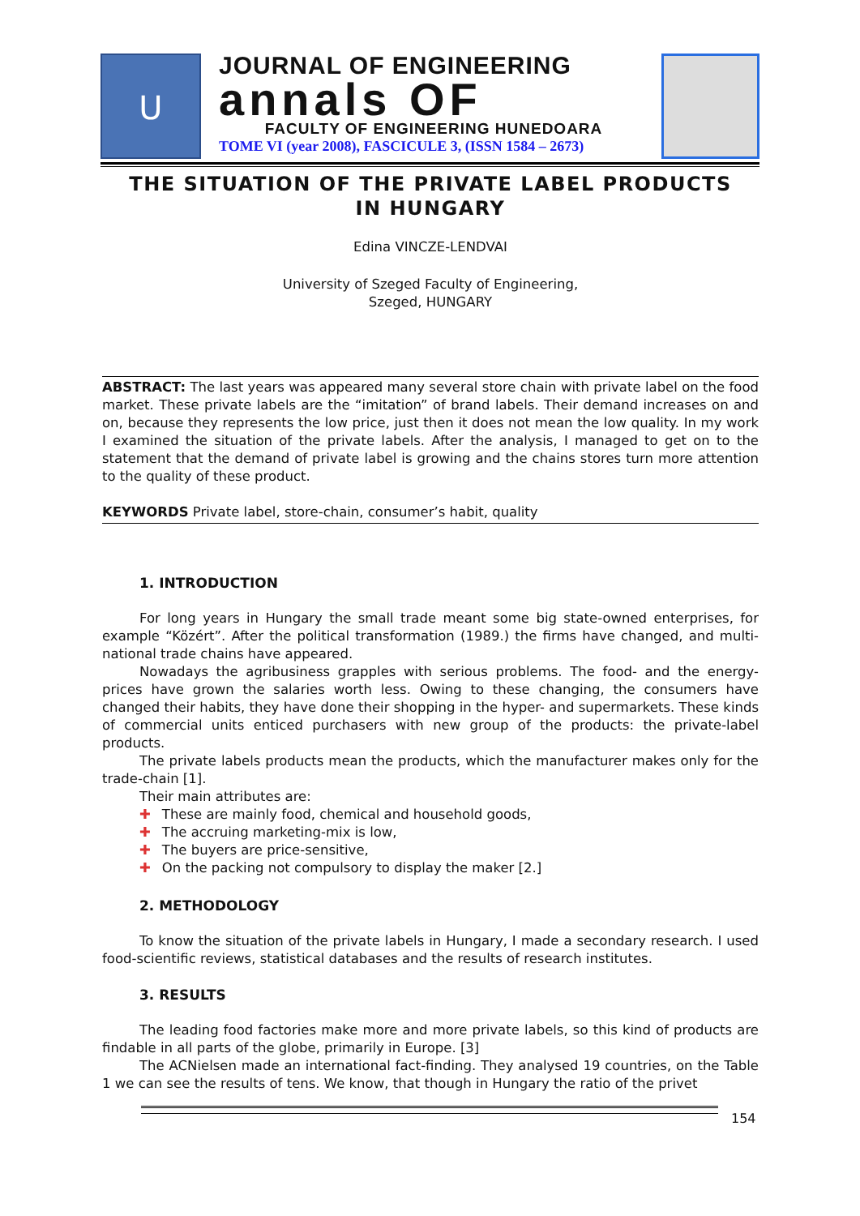U
JOURNAL OF ENGINEERING
annals OF
FACULTY OF ENGINEERING HUNEDOARA
TOME VI (year 2008), FASCICULE 3, (ISSN 1584 – 2673)
THE SITUATION OF THE PRIVATE LABEL PRODUCTS
IN HUNGARY
Edina VINCZE-LENDVAI
University of Szeged Faculty of Engineering,
Szeged, HUNGARY
ABSTRACT: The last years was appeared many several store chain with private label on the food market. These private labels are the “imitation” of brand labels. Their demand increases on and on, because they represents the low price, just then it does not mean the low quality. In my work I examined the situation of the private labels. After the analysis, I managed to get on to the statement that the demand of private label is growing and the chains stores turn more attention to the quality of these product.
KEYWORDS Private label, store-chain, consumer’s habit, quality
1. INTRODUCTION
For long years in Hungary the small trade meant some big state-owned enterprises, for example “Közért”. After the political transformation (1989.) the firms have changed, and multi-national trade chains have appeared.
Nowadays the agribusiness grapples with serious problems. The food- and the energy-prices have grown the salaries worth less. Owing to these changing, the consumers have changed their habits, they have done their shopping in the hyper- and supermarkets. These kinds of commercial units enticed purchasers with new group of the products: the private-label products.
The private labels products mean the products, which the manufacturer makes only for the trade-chain [1].
Their main attributes are:
✚ These are mainly food, chemical and household goods,
✚ The accruing marketing-mix is low,
✚ The buyers are price-sensitive,
✚ On the packing not compulsory to display the maker [2.]
2. METHODOLOGY
To know the situation of the private labels in Hungary, I made a secondary research. I used food-scientific reviews, statistical databases and the results of research institutes.
3. RESULTS
The leading food factories make more and more private labels, so this kind of products are findable in all parts of the globe, primarily in Europe. [3]
The ACNielsen made an international fact-finding. They analysed 19 countries, on the Table 1 we can see the results of tens. We know, that though in Hungary the ratio of the privet
154